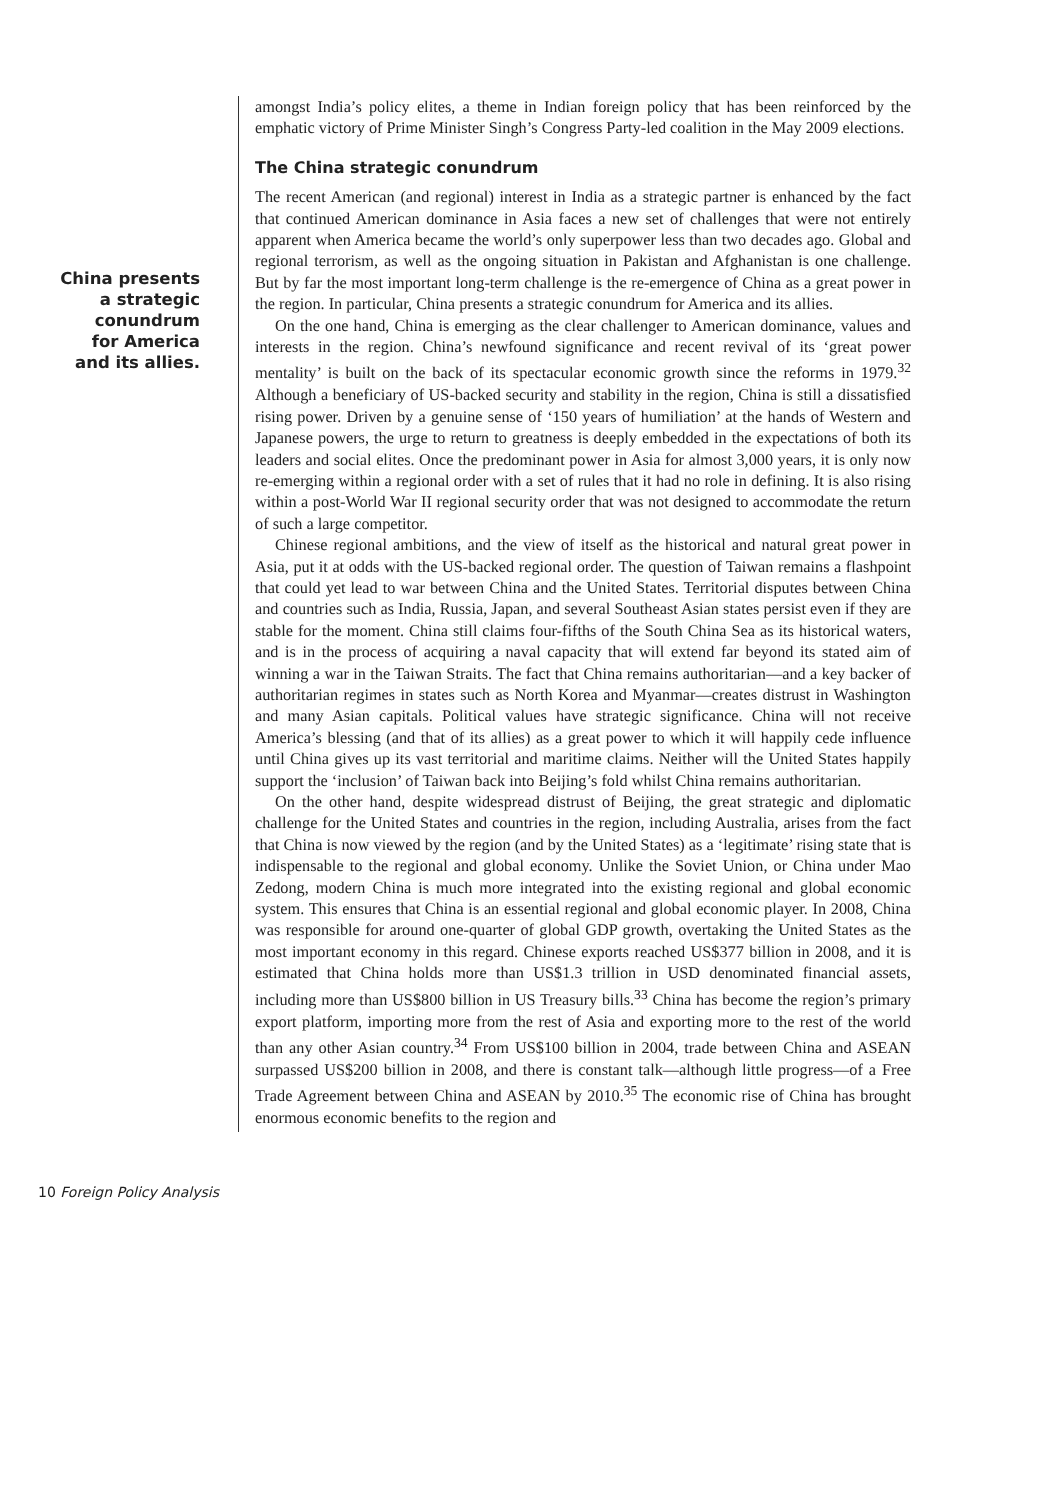China presents
a strategic
conundrum
for America
and its allies.
amongst India’s policy elites, a theme in Indian foreign policy that has been reinforced by the emphatic victory of Prime Minister Singh’s Congress Party-led coalition in the May 2009 elections.
The China strategic conundrum
The recent American (and regional) interest in India as a strategic partner is enhanced by the fact that continued American dominance in Asia faces a new set of challenges that were not entirely apparent when America became the world’s only superpower less than two decades ago. Global and regional terrorism, as well as the ongoing situation in Pakistan and Afghanistan is one challenge. But by far the most important long-term challenge is the re-emergence of China as a great power in the region. In particular, China presents a strategic conundrum for America and its allies.
On the one hand, China is emerging as the clear challenger to American dominance, values and interests in the region. China’s newfound significance and recent revival of its ‘great power mentality’ is built on the back of its spectacular economic growth since the reforms in 1979.<sup>32</sup> Although a beneficiary of US-backed security and stability in the region, China is still a dissatisfied rising power. Driven by a genuine sense of ‘150 years of humiliation’ at the hands of Western and Japanese powers, the urge to return to greatness is deeply embedded in the expectations of both its leaders and social elites. Once the predominant power in Asia for almost 3,000 years, it is only now re-emerging within a regional order with a set of rules that it had no role in defining. It is also rising within a post-World War II regional security order that was not designed to accommodate the return of such a large competitor.
Chinese regional ambitions, and the view of itself as the historical and natural great power in Asia, put it at odds with the US-backed regional order. The question of Taiwan remains a flashpoint that could yet lead to war between China and the United States. Territorial disputes between China and countries such as India, Russia, Japan, and several Southeast Asian states persist even if they are stable for the moment. China still claims four-fifths of the South China Sea as its historical waters, and is in the process of acquiring a naval capacity that will extend far beyond its stated aim of winning a war in the Taiwan Straits. The fact that China remains authoritarian—and a key backer of authoritarian regimes in states such as North Korea and Myanmar—creates distrust in Washington and many Asian capitals. Political values have strategic significance. China will not receive America’s blessing (and that of its allies) as a great power to which it will happily cede influence until China gives up its vast territorial and maritime claims. Neither will the United States happily support the ‘inclusion’ of Taiwan back into Beijing’s fold whilst China remains authoritarian.
On the other hand, despite widespread distrust of Beijing, the great strategic and diplomatic challenge for the United States and countries in the region, including Australia, arises from the fact that China is now viewed by the region (and by the United States) as a ‘legitimate’ rising state that is indispensable to the regional and global economy. Unlike the Soviet Union, or China under Mao Zedong, modern China is much more integrated into the existing regional and global economic system. This ensures that China is an essential regional and global economic player. In 2008, China was responsible for around one-quarter of global GDP growth, overtaking the United States as the most important economy in this regard. Chinese exports reached US$377 billion in 2008, and it is estimated that China holds more than US$1.3 trillion in USD denominated financial assets, including more than US$800 billion in US Treasury bills.<sup>33</sup> China has become the region’s primary export platform, importing more from the rest of Asia and exporting more to the rest of the world than any other Asian country.<sup>34</sup> From US$100 billion in 2004, trade between China and ASEAN surpassed US$200 billion in 2008, and there is constant talk—although little progress—of a Free Trade Agreement between China and ASEAN by 2010.<sup>35</sup> The economic rise of China has brought enormous economic benefits to the region and
10 Foreign Policy Analysis